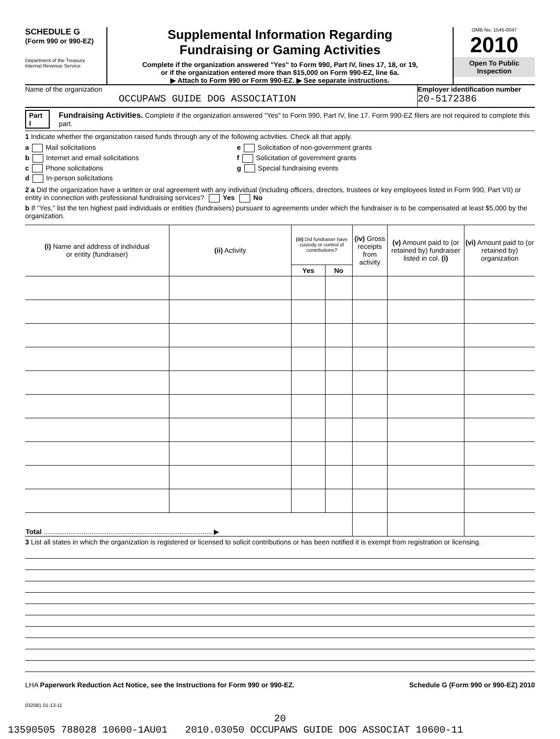SCHEDULE G
(Form 990 or 990-EZ)
Department of the Treasury
Internal Revenue Service
Supplemental Information Regarding
Fundraising or Gaming Activities
Complete if the organization answered "Yes" to Form 990, Part IV, lines 17, 18, or 19,
or if the organization entered more than $15,000 on Form 990-EZ, line 6a.
▶ Attach to Form 990 or Form 990-EZ. ▶ See separate instructions.
OMB No. 1545-0047
2010
Open To Public
Inspection
Name of the organization
OCCUPAWS GUIDE DOG ASSOCIATION
Employer identification number
20-5172386
Part I Fundraising Activities. Complete if the organization answered "Yes" to Form 990, Part IV, line 17. Form 990-EZ filers are not required to complete this part.
1 Indicate whether the organization raised funds through any of the following activities. Check all that apply.
a Mail solicitations
b Internet and email solicitations
c Phone solicitations
d In-person solicitations
e Solicitation of non-government grants
f Solicitation of government grants
g Special fundraising events
2 a Did the organization have a written or oral agreement with any individual (including officers, directors, trustees or key employees listed in Form 990, Part VII) or entity in connection with professional fundraising services? Yes No
b If "Yes," list the ten highest paid individuals or entities (fundraisers) pursuant to agreements under which the fundraiser is to be compensated at least $5,000 by the organization.
| (i) Name and address of individual or entity (fundraiser) | (ii) Activity | (iii) Did fundraiser have custody or control of contributions? | | (iv) Gross receipts from activity | (v) Amount paid to (or retained by) fundraiser listed in col. (i) | (vi) Amount paid to (or retained by) organization |
| --- | --- | --- | --- | --- | --- | --- |
| | | Yes | No | | | |
| Total ........................................................................................ ▶ | | | | | | |
3 List all states in which the organization is registered or licensed to solicit contributions or has been notified it is exempt from registration or licensing.
LHA Paperwork Reduction Act Notice, see the Instructions for Form 990 or 990-EZ. Schedule G (Form 990 or 990-EZ) 2010
032081 01-13-11
20
13590505 788028 10600-1AU01 2010.03050 OCCUPAWS GUIDE DOG ASSOCIAT 10600-11